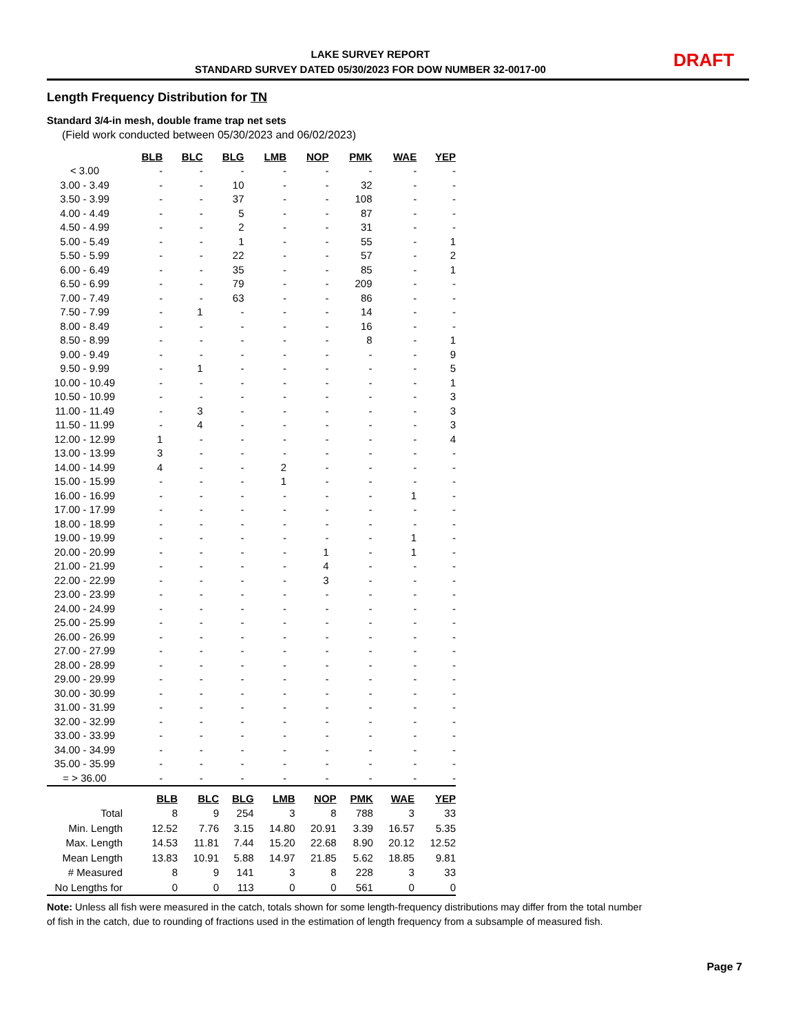LAKE SURVEY REPORT
STANDARD SURVEY DATED 05/30/2023 FOR DOW NUMBER 32-0017-00
DRAFT
Length Frequency Distribution for TN
Standard 3/4-in mesh, double frame trap net sets
(Field work conducted between 05/30/2023 and 06/02/2023)
| | BLB | BLC | BLG | LMB | NOP | PMK | WAE | YEP |
| --- | --- | --- | --- | --- | --- | --- | --- | --- |
| < 3.00 | - | - | - | - | - | - | - | - |
| 3.00 - 3.49 | - | - | 10 | - | - | 32 | - | - |
| 3.50 - 3.99 | - | - | 37 | - | - | 108 | - | - |
| 4.00 - 4.49 | - | - | 5 | - | - | 87 | - | - |
| 4.50 - 4.99 | - | - | 2 | - | - | 31 | - | - |
| 5.00 - 5.49 | - | - | 1 | - | - | 55 | - | 1 |
| 5.50 - 5.99 | - | - | 22 | - | - | 57 | - | 2 |
| 6.00 - 6.49 | - | - | 35 | - | - | 85 | - | 1 |
| 6.50 - 6.99 | - | - | 79 | - | - | 209 | - | - |
| 7.00 - 7.49 | - | - | 63 | - | - | 86 | - | - |
| 7.50 - 7.99 | - | 1 | - | - | - | 14 | - | - |
| 8.00 - 8.49 | - | - | - | - | - | 16 | - | - |
| 8.50 - 8.99 | - | - | - | - | - | 8 | - | 1 |
| 9.00 - 9.49 | - | - | - | - | - | - | - | 9 |
| 9.50 - 9.99 | - | 1 | - | - | - | - | - | 5 |
| 10.00 - 10.49 | - | - | - | - | - | - | - | 1 |
| 10.50 - 10.99 | - | - | - | - | - | - | - | 3 |
| 11.00 - 11.49 | - | 3 | - | - | - | - | - | 3 |
| 11.50 - 11.99 | - | 4 | - | - | - | - | - | 3 |
| 12.00 - 12.99 | 1 | - | - | - | - | - | - | 4 |
| 13.00 - 13.99 | 3 | - | - | - | - | - | - | - |
| 14.00 - 14.99 | 4 | - | - | 2 | - | - | - | - |
| 15.00 - 15.99 | - | - | - | 1 | - | - | - | - |
| 16.00 - 16.99 | - | - | - | - | - | - | 1 | - |
| 17.00 - 17.99 | - | - | - | - | - | - | - | - |
| 18.00 - 18.99 | - | - | - | - | - | - | - | - |
| 19.00 - 19.99 | - | - | - | - | - | - | 1 | - |
| 20.00 - 20.99 | - | - | - | - | 1 | - | 1 | - |
| 21.00 - 21.99 | - | - | - | - | 4 | - | - | - |
| 22.00 - 22.99 | - | - | - | - | 3 | - | - | - |
| 23.00 - 23.99 | - | - | - | - | - | - | - | - |
| 24.00 - 24.99 | - | - | - | - | - | - | - | - |
| 25.00 - 25.99 | - | - | - | - | - | - | - | - |
| 26.00 - 26.99 | - | - | - | - | - | - | - | - |
| 27.00 - 27.99 | - | - | - | - | - | - | - | - |
| 28.00 - 28.99 | - | - | - | - | - | - | - | - |
| 29.00 - 29.99 | - | - | - | - | - | - | - | - |
| 30.00 - 30.99 | - | - | - | - | - | - | - | - |
| 31.00 - 31.99 | - | - | - | - | - | - | - | - |
| 32.00 - 32.99 | - | - | - | - | - | - | - | - |
| 33.00 - 33.99 | - | - | - | - | - | - | - | - |
| 34.00 - 34.99 | - | - | - | - | - | - | - | - |
| 35.00 - 35.99 | - | - | - | - | - | - | - | - |
| = > 36.00 | - | - | - | - | - | - | - | - |
| | BLB | BLC | BLG | LMB | NOP | PMK | WAE | YEP |
| --- | --- | --- | --- | --- | --- | --- | --- | --- |
| Total | 8 | 9 | 254 | 3 | 8 | 788 | 3 | 33 |
| Min. Length | 12.52 | 7.76 | 3.15 | 14.80 | 20.91 | 3.39 | 16.57 | 5.35 |
| Max. Length | 14.53 | 11.81 | 7.44 | 15.20 | 22.68 | 8.90 | 20.12 | 12.52 |
| Mean Length | 13.83 | 10.91 | 5.88 | 14.97 | 21.85 | 5.62 | 18.85 | 9.81 |
| # Measured | 8 | 9 | 141 | 3 | 8 | 228 | 3 | 33 |
| No Lengths for | 0 | 0 | 113 | 0 | 0 | 561 | 0 | 0 |
Note: Unless all fish were measured in the catch, totals shown for some length-frequency distributions may differ from the total number of fish in the catch, due to rounding of fractions used in the estimation of length frequency from a subsample of measured fish.
Page 7